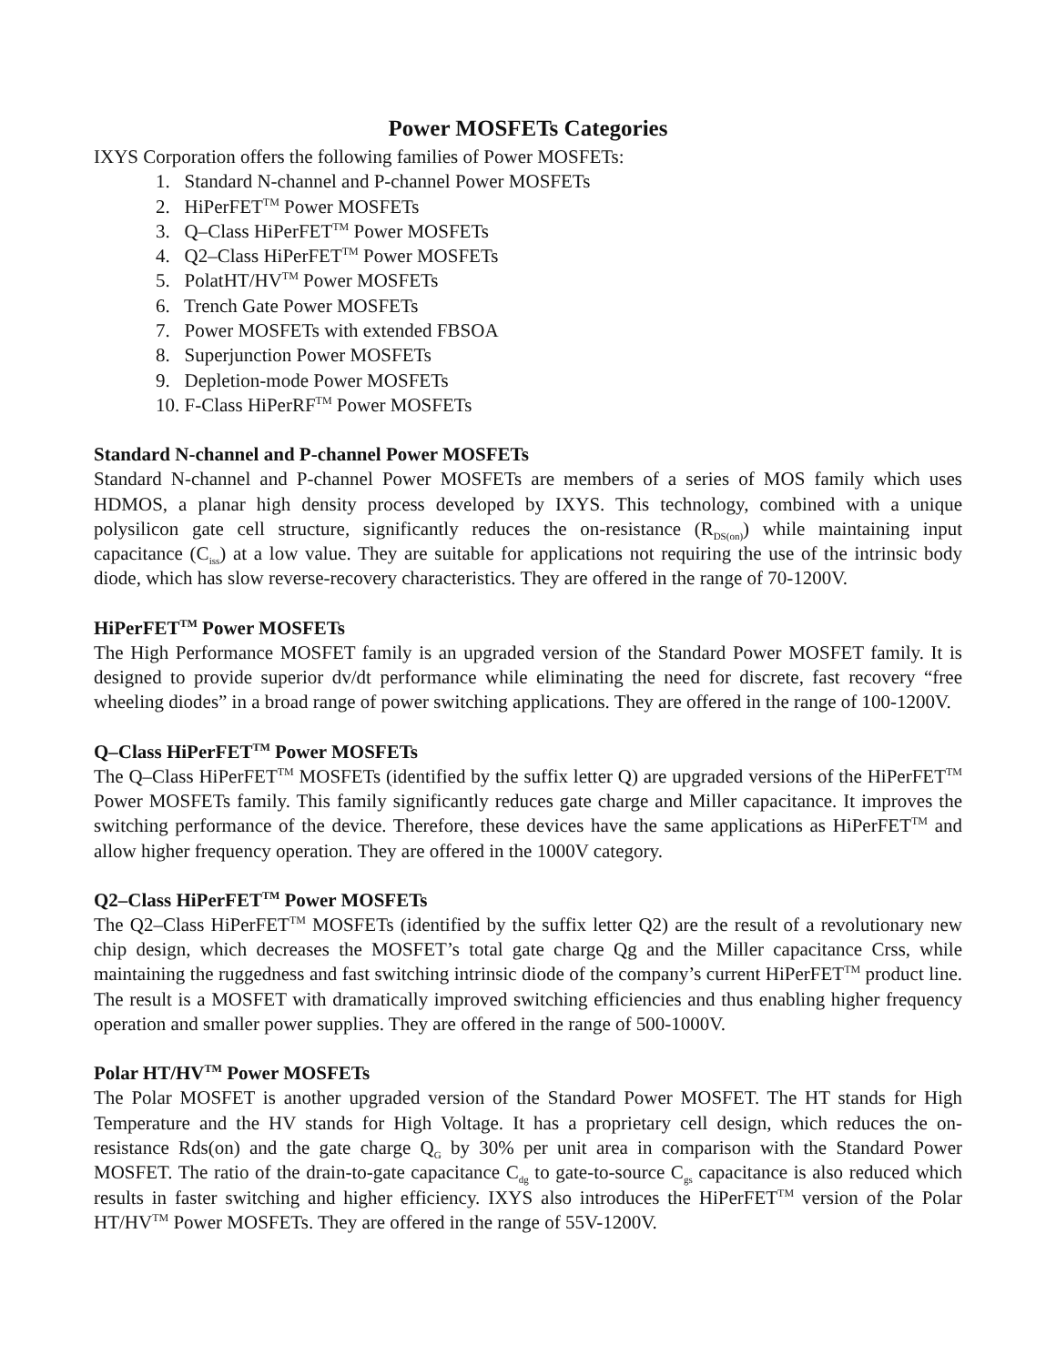Power MOSFETs Categories
IXYS Corporation offers the following families of Power MOSFETs:
1. Standard N-channel and P-channel Power MOSFETs
2. HiPerFET<sup>TM</sup> Power MOSFETs
3. Q–Class HiPerFET<sup>TM</sup> Power MOSFETs
4. Q2–Class HiPerFET<sup>TM</sup> Power MOSFETs
5. PolatHT/HV<sup>TM</sup> Power MOSFETs
6. Trench Gate Power MOSFETs
7. Power MOSFETs with extended FBSOA
8. Superjunction Power MOSFETs
9. Depletion-mode Power MOSFETs
10. F-Class HiPerRF<sup>TM</sup> Power MOSFETs
Standard N-channel and P-channel Power MOSFETs
Standard N-channel and P-channel Power MOSFETs are members of a series of MOS family which uses HDMOS, a planar high density process developed by IXYS. This technology, combined with a unique polysilicon gate cell structure, significantly reduces the on-resistance (R<sub>DS(on)</sub>) while maintaining input capacitance (C<sub>iss</sub>) at a low value. They are suitable for applications not requiring the use of the intrinsic body diode, which has slow reverse-recovery characteristics. They are offered in the range of 70-1200V.
HiPerFET<sup>TM</sup> Power MOSFETs
The High Performance MOSFET family is an upgraded version of the Standard Power MOSFET family. It is designed to provide superior dv/dt performance while eliminating the need for discrete, fast recovery “free wheeling diodes” in a broad range of power switching applications. They are offered in the range of 100-1200V.
Q–Class HiPerFET<sup>TM</sup> Power MOSFETs
The Q–Class HiPerFET<sup>TM</sup> MOSFETs (identified by the suffix letter Q) are upgraded versions of the HiPerFET<sup>TM</sup> Power MOSFETs family. This family significantly reduces gate charge and Miller capacitance. It improves the switching performance of the device. Therefore, these devices have the same applications as HiPerFET<sup>TM</sup> and allow higher frequency operation. They are offered in the 1000V category.
Q2–Class HiPerFET<sup>TM</sup> Power MOSFETs
The Q2–Class HiPerFET<sup>TM</sup> MOSFETs (identified by the suffix letter Q2) are the result of a revolutionary new chip design, which decreases the MOSFET’s total gate charge Qg and the Miller capacitance Crss, while maintaining the ruggedness and fast switching intrinsic diode of the company’s current HiPerFET<sup>TM</sup> product line. The result is a MOSFET with dramatically improved switching efficiencies and thus enabling higher frequency operation and smaller power supplies. They are offered in the range of 500-1000V.
Polar HT/HV<sup>TM</sup> Power MOSFETs
The Polar MOSFET is another upgraded version of the Standard Power MOSFET. The HT stands for High Temperature and the HV stands for High Voltage. It has a proprietary cell design, which reduces the on-resistance Rds(on) and the gate charge Q<sub>G</sub> by 30% per unit area in comparison with the Standard Power MOSFET. The ratio of the drain-to-gate capacitance C<sub>dg</sub> to gate-to-source C<sub>gs</sub> capacitance is also reduced which results in faster switching and higher efficiency. IXYS also introduces the HiPerFET<sup>TM</sup> version of the Polar HT/HV<sup>TM</sup> Power MOSFETs. They are offered in the range of 55V-1200V.